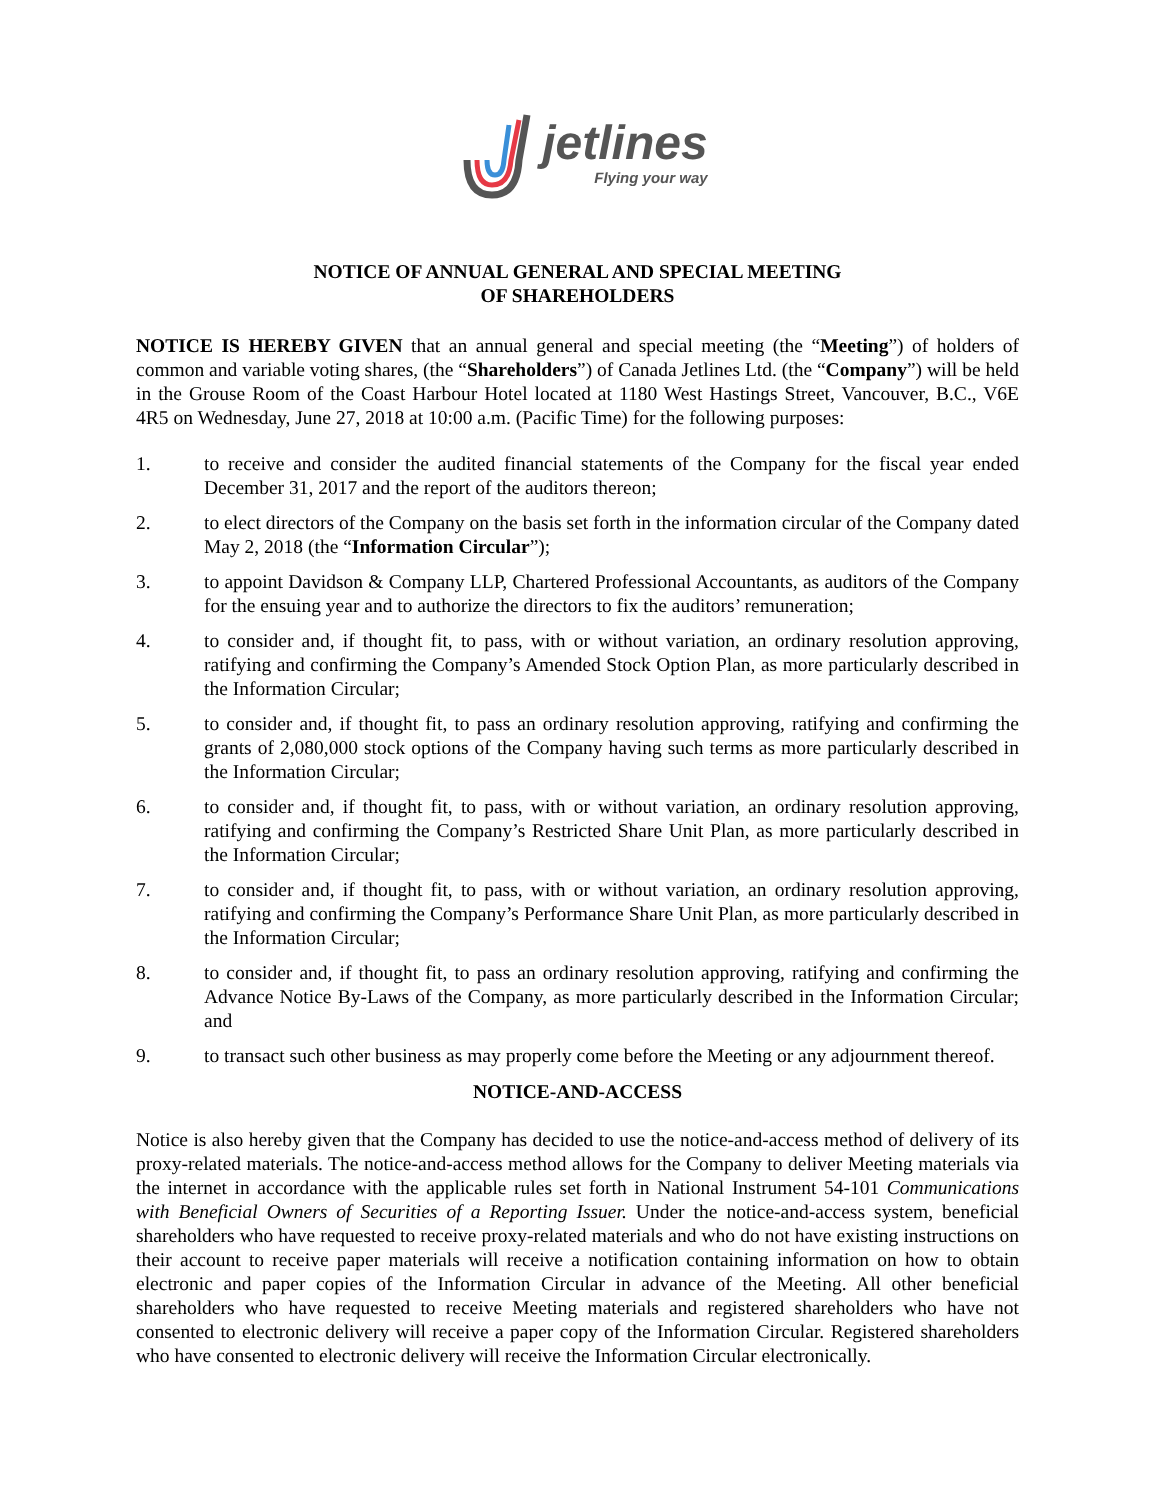jetlines
Flying your way
NOTICE OF ANNUAL GENERAL AND SPECIAL MEETING
OF SHAREHOLDERS
NOTICE IS HEREBY GIVEN that an annual general and special meeting (the “Meeting”) of holders of common and variable voting shares, (the “Shareholders”) of Canada Jetlines Ltd. (the “Company”) will be held in the Grouse Room of the Coast Harbour Hotel located at 1180 West Hastings Street, Vancouver, B.C., V6E 4R5 on Wednesday, June 27, 2018 at 10:00 a.m. (Pacific Time) for the following purposes:
1. to receive and consider the audited financial statements of the Company for the fiscal year ended December 31, 2017 and the report of the auditors thereon;
2. to elect directors of the Company on the basis set forth in the information circular of the Company dated May 2, 2018 (the “Information Circular”);
3. to appoint Davidson & Company LLP, Chartered Professional Accountants, as auditors of the Company for the ensuing year and to authorize the directors to fix the auditors’ remuneration;
4. to consider and, if thought fit, to pass, with or without variation, an ordinary resolution approving, ratifying and confirming the Company’s Amended Stock Option Plan, as more particularly described in the Information Circular;
5. to consider and, if thought fit, to pass an ordinary resolution approving, ratifying and confirming the grants of 2,080,000 stock options of the Company having such terms as more particularly described in the Information Circular;
6. to consider and, if thought fit, to pass, with or without variation, an ordinary resolution approving, ratifying and confirming the Company’s Restricted Share Unit Plan, as more particularly described in the Information Circular;
7. to consider and, if thought fit, to pass, with or without variation, an ordinary resolution approving, ratifying and confirming the Company’s Performance Share Unit Plan, as more particularly described in the Information Circular;
8. to consider and, if thought fit, to pass an ordinary resolution approving, ratifying and confirming the Advance Notice By-Laws of the Company, as more particularly described in the Information Circular; and
9. to transact such other business as may properly come before the Meeting or any adjournment thereof.
NOTICE-AND-ACCESS
Notice is also hereby given that the Company has decided to use the notice-and-access method of delivery of its proxy-related materials. The notice-and-access method allows for the Company to deliver Meeting materials via the internet in accordance with the applicable rules set forth in National Instrument 54-101 Communications with Beneficial Owners of Securities of a Reporting Issuer. Under the notice-and-access system, beneficial shareholders who have requested to receive proxy-related materials and who do not have existing instructions on their account to receive paper materials will receive a notification containing information on how to obtain electronic and paper copies of the Information Circular in advance of the Meeting. All other beneficial shareholders who have requested to receive Meeting materials and registered shareholders who have not consented to electronic delivery will receive a paper copy of the Information Circular. Registered shareholders who have consented to electronic delivery will receive the Information Circular electronically.